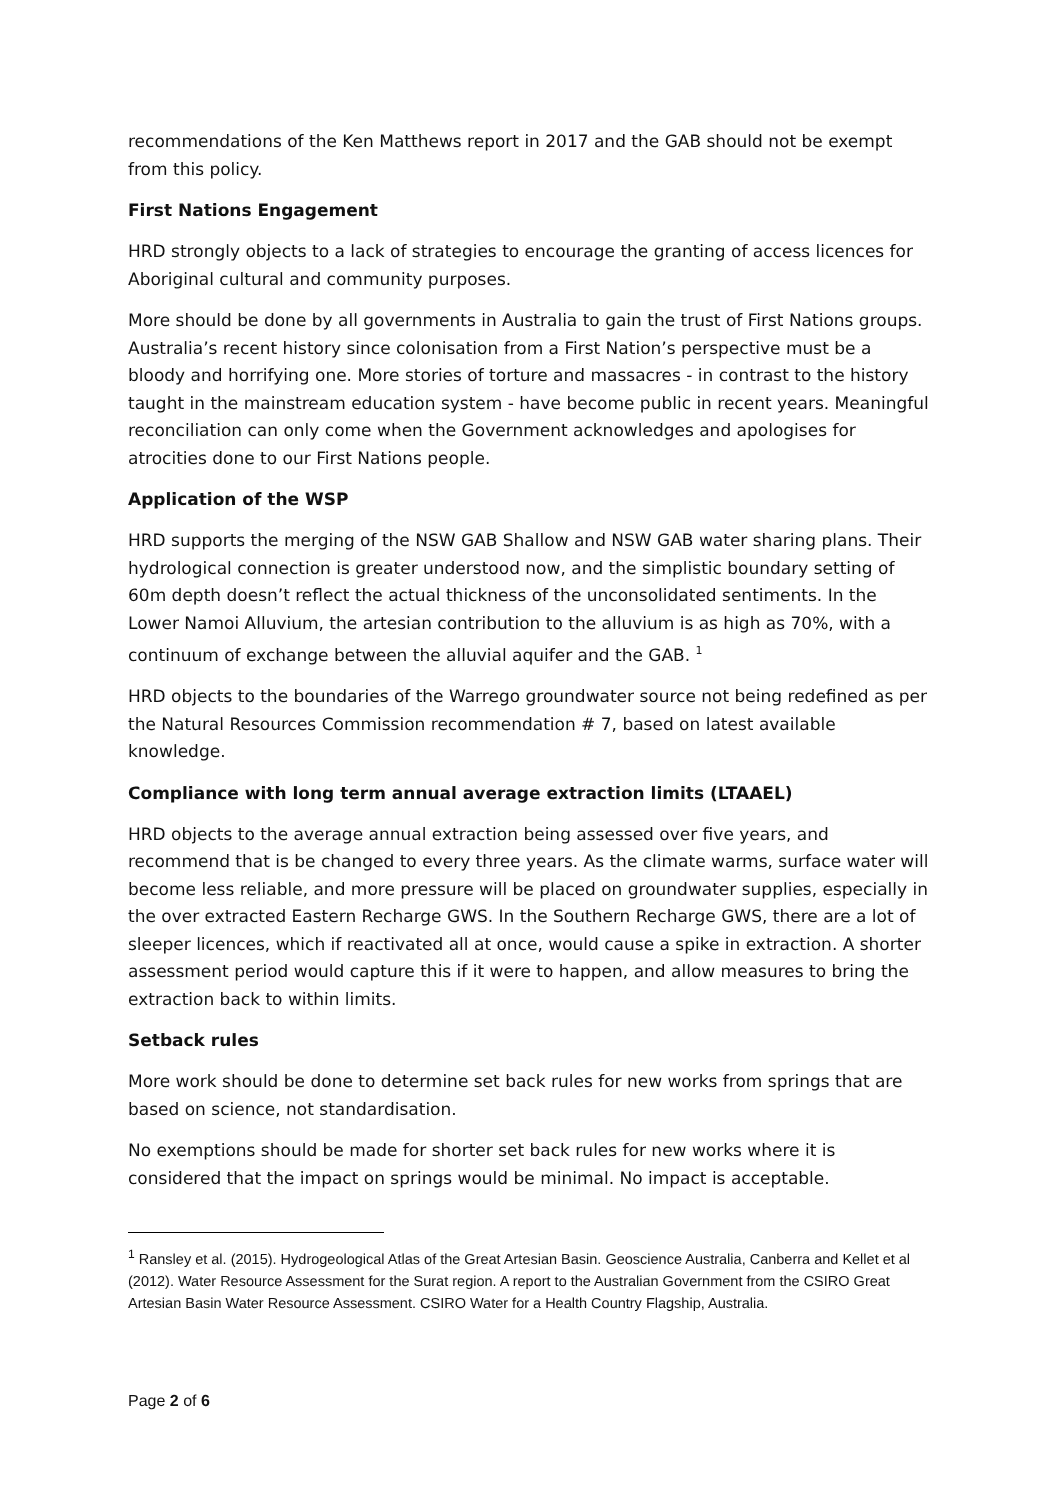recommendations of the Ken Matthews report in 2017 and the GAB should not be exempt from this policy.
First Nations Engagement
HRD strongly objects to a lack of strategies to encourage the granting of access licences for Aboriginal cultural and community purposes.
More should be done by all governments in Australia to gain the trust of First Nations groups. Australia’s recent history since colonisation from a First Nation’s perspective must be a bloody and horrifying one. More stories of torture and massacres - in contrast to the history taught in the mainstream education system - have become public in recent years. Meaningful reconciliation can only come when the Government acknowledges and apologises for atrocities done to our First Nations people.
Application of the WSP
HRD supports the merging of the NSW GAB Shallow and NSW GAB water sharing plans. Their hydrological connection is greater understood now, and the simplistic boundary setting of 60m depth doesn’t reflect the actual thickness of the unconsolidated sentiments. In the Lower Namoi Alluvium, the artesian contribution to the alluvium is as high as 70%, with a continuum of exchange between the alluvial aquifer and the GAB. <sup>1</sup>
HRD objects to the boundaries of the Warrego groundwater source not being redefined as per the Natural Resources Commission recommendation # 7, based on latest available knowledge.
Compliance with long term annual average extraction limits (LTAAEL)
HRD objects to the average annual extraction being assessed over five years, and recommend that is be changed to every three years. As the climate warms, surface water will become less reliable, and more pressure will be placed on groundwater supplies, especially in the over extracted Eastern Recharge GWS. In the Southern Recharge GWS, there are a lot of sleeper licences, which if reactivated all at once, would cause a spike in extraction. A shorter assessment period would capture this if it were to happen, and allow measures to bring the extraction back to within limits.
Setback rules
More work should be done to determine set back rules for new works from springs that are based on science, not standardisation.
No exemptions should be made for shorter set back rules for new works where it is considered that the impact on springs would be minimal. No impact is acceptable.
<sup>1</sup> Ransley et al. (2015). Hydrogeological Atlas of the Great Artesian Basin. Geoscience Australia, Canberra and Kellet et al (2012). Water Resource Assessment for the Surat region. A report to the Australian Government from the CSIRO Great Artesian Basin Water Resource Assessment. CSIRO Water for a Health Country Flagship, Australia.
Page 2 of 6